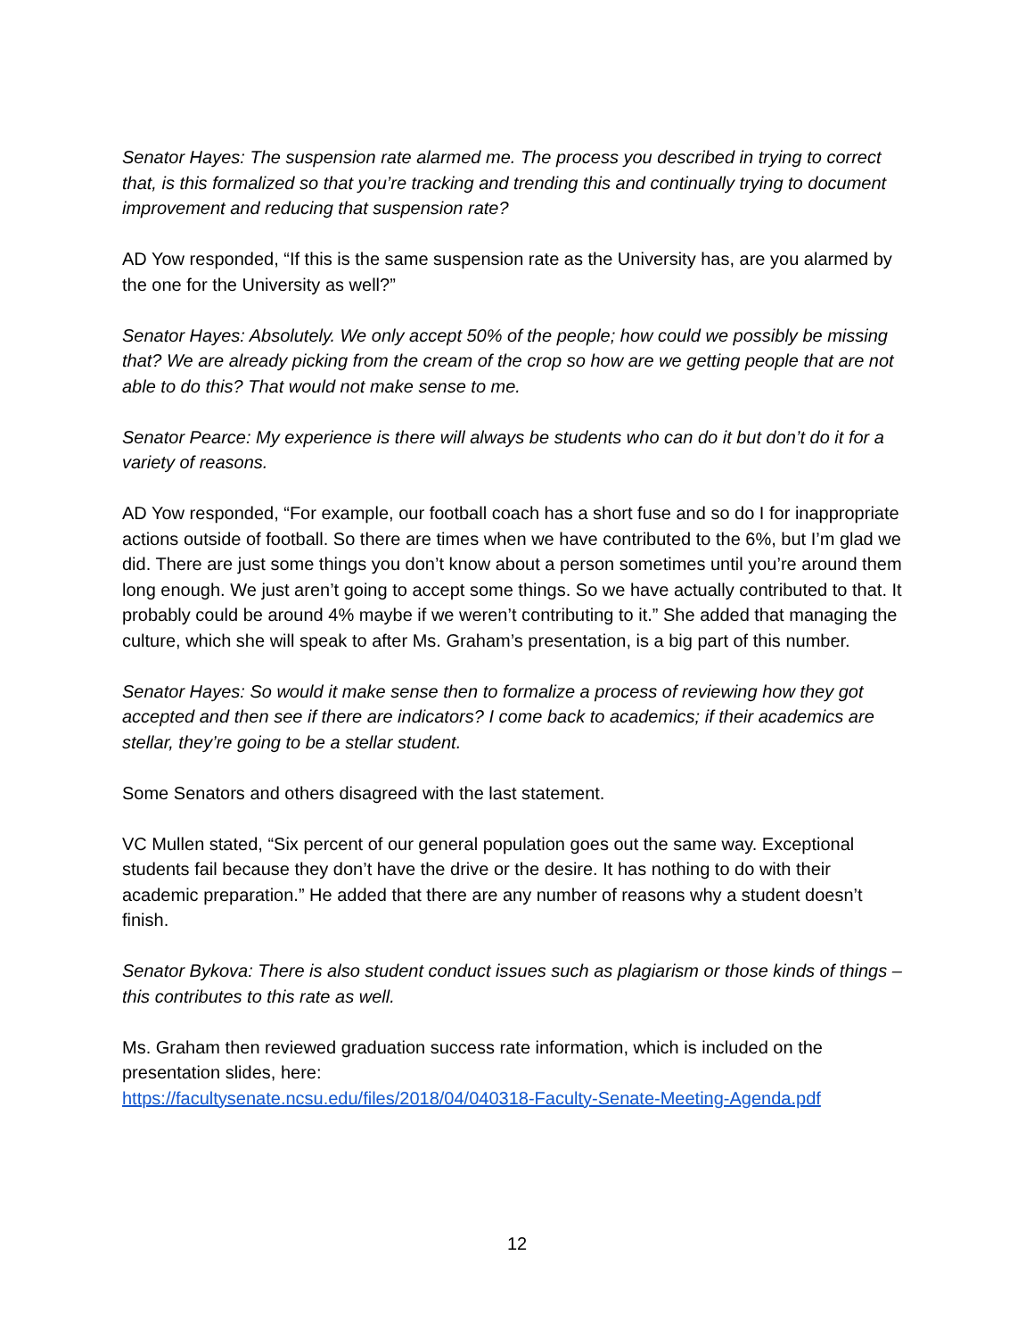Senator Hayes: The suspension rate alarmed me. The process you described in trying to correct that, is this formalized so that you’re tracking and trending this and continually trying to document improvement and reducing that suspension rate?
AD Yow responded, “If this is the same suspension rate as the University has, are you alarmed by the one for the University as well?”
Senator Hayes: Absolutely. We only accept 50% of the people; how could we possibly be missing that? We are already picking from the cream of the crop so how are we getting people that are not able to do this? That would not make sense to me.
Senator Pearce: My experience is there will always be students who can do it but don’t do it for a variety of reasons.
AD Yow responded, “For example, our football coach has a short fuse and so do I for inappropriate actions outside of football. So there are times when we have contributed to the 6%, but I’m glad we did. There are just some things you don’t know about a person sometimes until you’re around them long enough. We just aren’t going to accept some things. So we have actually contributed to that. It probably could be around 4% maybe if we weren’t contributing to it.” She added that managing the culture, which she will speak to after Ms. Graham’s presentation, is a big part of this number.
Senator Hayes: So would it make sense then to formalize a process of reviewing how they got accepted and then see if there are indicators? I come back to academics; if their academics are stellar, they’re going to be a stellar student.
Some Senators and others disagreed with the last statement.
VC Mullen stated, “Six percent of our general population goes out the same way. Exceptional students fail because they don’t have the drive or the desire. It has nothing to do with their academic preparation.” He added that there are any number of reasons why a student doesn’t finish.
Senator Bykova: There is also student conduct issues such as plagiarism or those kinds of things – this contributes to this rate as well.
Ms. Graham then reviewed graduation success rate information, which is included on the presentation slides, here:
https://facultysenate.ncsu.edu/files/2018/04/040318-Faculty-Senate-Meeting-Agenda.pdf
12